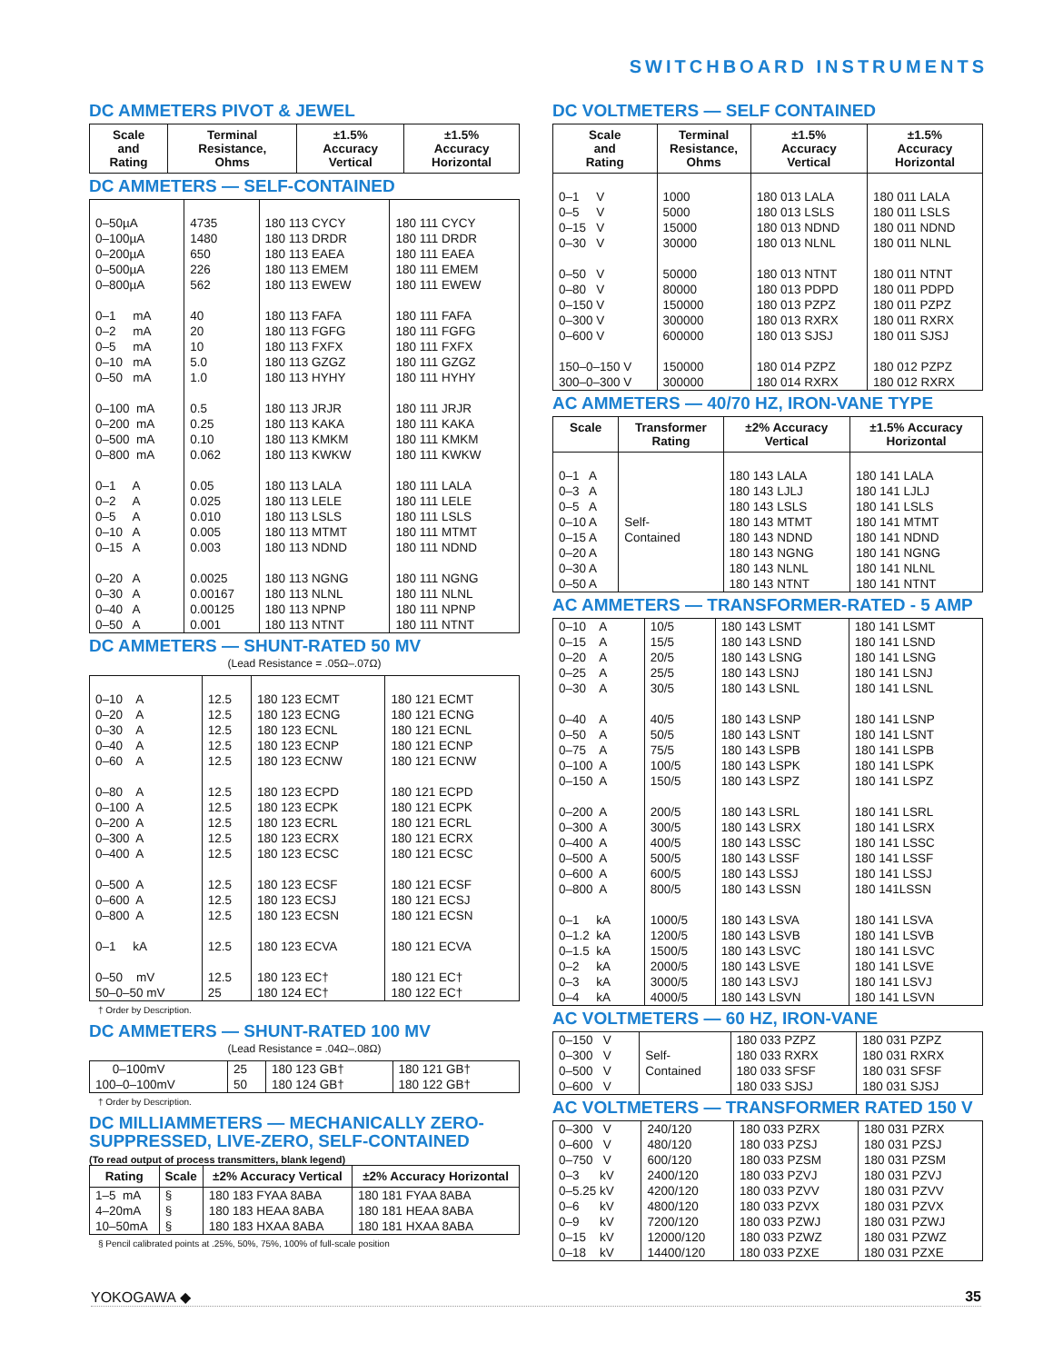SWITCHBOARD INSTRUMENTS
DC AMMETERS PIVOT & JEWEL
| Scale and Rating | Terminal Resistance, Ohms | ±1.5% Accuracy Vertical | ±1.5% Accuracy Horizontal |
| --- | --- | --- | --- |
DC AMMETERS — SELF-CONTAINED
| 0–50µA 0–100µA 0–200µA 0–500µA 0–800µA 0–1 mA 0–2 mA 0–5 mA 0–10 mA 0–50 mA 0–100 mA 0–200 mA 0–500 mA 0–800 mA 0–1 A 0–2 A 0–5 A 0–10 A 0–15 A 0–20 A 0–30 A 0–40 A 0–50 A | 4735 1480 650 226 562 40 20 10 5.0 1.0 0.5 0.25 0.10 0.062 0.05 0.025 0.010 0.005 0.003 0.0025 0.00167 0.00125 0.001 | 180 113 CYCY 180 113 DRDR 180 113 EAEA 180 113 EMEM 180 113 EWEW 180 113 FAFA 180 113 FGFG 180 113 FXFX 180 113 GZGZ 180 113 HYHY 180 113 JRJR 180 113 KAKA 180 113 KMKM 180 113 KWKW 180 113 LALA 180 113 LELE 180 113 LSLS 180 113 MTMT 180 113 NDND 180 113 NGNG 180 113 NLNL 180 113 NPNP 180 113 NTNT | 180 111 CYCY 180 111 DRDR 180 111 EAEA 180 111 EMEM 180 111 EWEW 180 111 FAFA 180 111 FGFG 180 111 FXFX 180 111 GZGZ 180 111 HYHY 180 111 JRJR 180 111 KAKA 180 111 KMKM 180 111 KWKW 180 111 LALA 180 111 LELE 180 111 LSLS 180 111 MTMT 180 111 NDND 180 111 NGNG 180 111 NLNL 180 111 NPNP 180 111 NTNT |
DC AMMETERS — SHUNT-RATED 50 MV
(Lead Resistance = .05Ω–.07Ω)
| 0–10 A 0–20 A 0–30 A 0–40 A 0–60 A 0–80 A 0–100 A 0–200 A 0–300 A 0–400 A 0–500 A 0–600 A 0–800 A 0–1 kA 0–50 mV 50–0–50 mV | 12.5 12.5 12.5 12.5 12.5 12.5 12.5 12.5 12.5 12.5 12.5 12.5 12.5 12.5 12.5 25 | 180 123 ECMT 180 123 ECNG 180 123 ECNL 180 123 ECNP 180 123 ECNW 180 123 ECPD 180 123 ECPK 180 123 ECRL 180 123 ECRX 180 123 ECSC 180 123 ECSF 180 123 ECSJ 180 123 ECSN 180 123 ECVA 180 123 EC† 180 124 EC† | 180 121 ECMT 180 121 ECNG 180 121 ECNL 180 121 ECNP 180 121 ECNW 180 121 ECPD 180 121 ECPK 180 121 ECRL 180 121 ECRX 180 121 ECSC 180 121 ECSF 180 121 ECSJ 180 121 ECSN 180 121 ECVA 180 121 EC† 180 122 EC† |
† Order by Description.
DC AMMETERS — SHUNT-RATED 100 MV
(Lead Resistance = .04Ω–.08Ω)
| 0–100mV 100–0–100mV | 25 50 | 180 123 GB† 180 124 GB† | 180 121 GB† 180 122 GB† |
† Order by Description.
DC MILLIAMMETERS — MECHANICALLY ZERO-SUPPRESSED, LIVE-ZERO, SELF-CONTAINED
(To read output of process transmitters, blank legend)
| Rating | Scale | ±2% Accuracy Vertical | ±2% Accuracy Horizontal |
| --- | --- | --- | --- |
| 1–5 mA 4–20mA 10–50mA | § § § | 180 183 FYAA 8ABA 180 183 HEAA 8ABA 180 183 HXAA 8ABA | 180 181 FYAA 8ABA 180 181 HEAA 8ABA 180 181 HXAA 8ABA |
§ Pencil calibrated points at .25%, 50%, 75%, 100% of full-scale position
DC VOLTMETERS — SELF CONTAINED
| Scale and Rating | Terminal Resistance, Ohms | ±1.5% Accuracy Vertical | ±1.5% Accuracy Horizontal |
| --- | --- | --- | --- |
| 0–1 V 0–5 V 0–15 V 0–30 V 0–50 V 0–80 V 0–150 V 0–300 V 0–600 V 150–0–150 V 300–0–300 V | 1000 5000 15000 30000 50000 80000 150000 300000 600000 150000 300000 | 180 013 LALA 180 013 LSLS 180 013 NDND 180 013 NLNL 180 013 NTNT 180 013 PDPD 180 013 PZPZ 180 013 RXRX 180 013 SJSJ 180 014 PZPZ 180 014 RXRX | 180 011 LALA 180 011 LSLS 180 011 NDND 180 011 NLNL 180 011 NTNT 180 011 PDPD 180 011 PZPZ 180 011 RXRX 180 011 SJSJ 180 012 PZPZ 180 012 RXRX |
AC AMMETERS — 40/70 HZ, IRON-VANE TYPE
| Scale | Transformer Rating | ±2% Accuracy Vertical | ±1.5% Accuracy Horizontal |
| --- | --- | --- | --- |
| 0–1 A 0–3 A 0–5 A 0–10 A 0–15 A 0–20 A 0–30 A 0–50 A | Self- Contained | 180 143 LALA 180 143 LJLJ 180 143 LSLS 180 143 MTMT 180 143 NDND 180 143 NGNG 180 143 NLNL 180 143 NTNT | 180 141 LALA 180 141 LJLJ 180 141 LSLS 180 141 MTMT 180 141 NDND 180 141 NGNG 180 141 NLNL 180 141 NTNT |
AC AMMETERS — TRANSFORMER-RATED - 5 AMP
| 0–10 A 0–15 A 0–20 A 0–25 A 0–30 A 0–40 A 0–50 A 0–75 A 0–100 A 0–150 A 0–200 A 0–300 A 0–400 A 0–500 A 0–600 A 0–800 A 0–1 kA 0–1.2 kA 0–1.5 kA 0–2 kA 0–3 kA 0–4 kA | 10/5 15/5 20/5 25/5 30/5 40/5 50/5 75/5 100/5 150/5 200/5 300/5 400/5 500/5 600/5 800/5 1000/5 1200/5 1500/5 2000/5 3000/5 4000/5 | 180 143 LSMT 180 143 LSND 180 143 LSNG 180 143 LSNJ 180 143 LSNL 180 143 LSNP 180 143 LSNT 180 143 LSPB 180 143 LSPK 180 143 LSPZ 180 143 LSRL 180 143 LSRX 180 143 LSSC 180 143 LSSF 180 143 LSSJ 180 143 LSSN 180 143 LSVA 180 143 LSVB 180 143 LSVC 180 143 LSVE 180 143 LSVJ 180 143 LSVN | 180 141 LSMT 180 141 LSND 180 141 LSNG 180 141 LSNJ 180 141 LSNL 180 141 LSNP 180 141 LSNT 180 141 LSPB 180 141 LSPK 180 141 LSPZ 180 141 LSRL 180 141 LSRX 180 141 LSSC 180 141 LSSF 180 141 LSSJ 180 141LSSN 180 141 LSVA 180 141 LSVB 180 141 LSVC 180 141 LSVE 180 141 LSVJ 180 141 LSVN |
AC VOLTMETERS — 60 HZ, IRON-VANE
| 0–150 V 0–300 V 0–500 V 0–600 V | Self- Contained | 180 033 PZPZ 180 033 RXRX 180 033 SFSF 180 033 SJSJ | 180 031 PZPZ 180 031 RXRX 180 031 SFSF 180 031 SJSJ |
AC VOLTMETERS — TRANSFORMER RATED 150 V
| 0–300 V 0–600 V 0–750 V 0–3 kV 0–5.25 kV 0–6 kV 0–9 kV 0–15 kV 0–18 kV | 240/120 480/120 600/120 2400/120 4200/120 4800/120 7200/120 12000/120 14400/120 | 180 033 PZRX 180 033 PZSJ 180 033 PZSM 180 033 PZVJ 180 033 PZVV 180 033 PZVX 180 033 PZWJ 180 033 PZWZ 180 033 PZXE | 180 031 PZRX 180 031 PZSJ 180 031 PZSM 180 031 PZVJ 180 031 PZVV 180 031 PZVX 180 031 PZWJ 180 031 PZWZ 180 031 PZXE |
YOKOGAWA ◆ 35